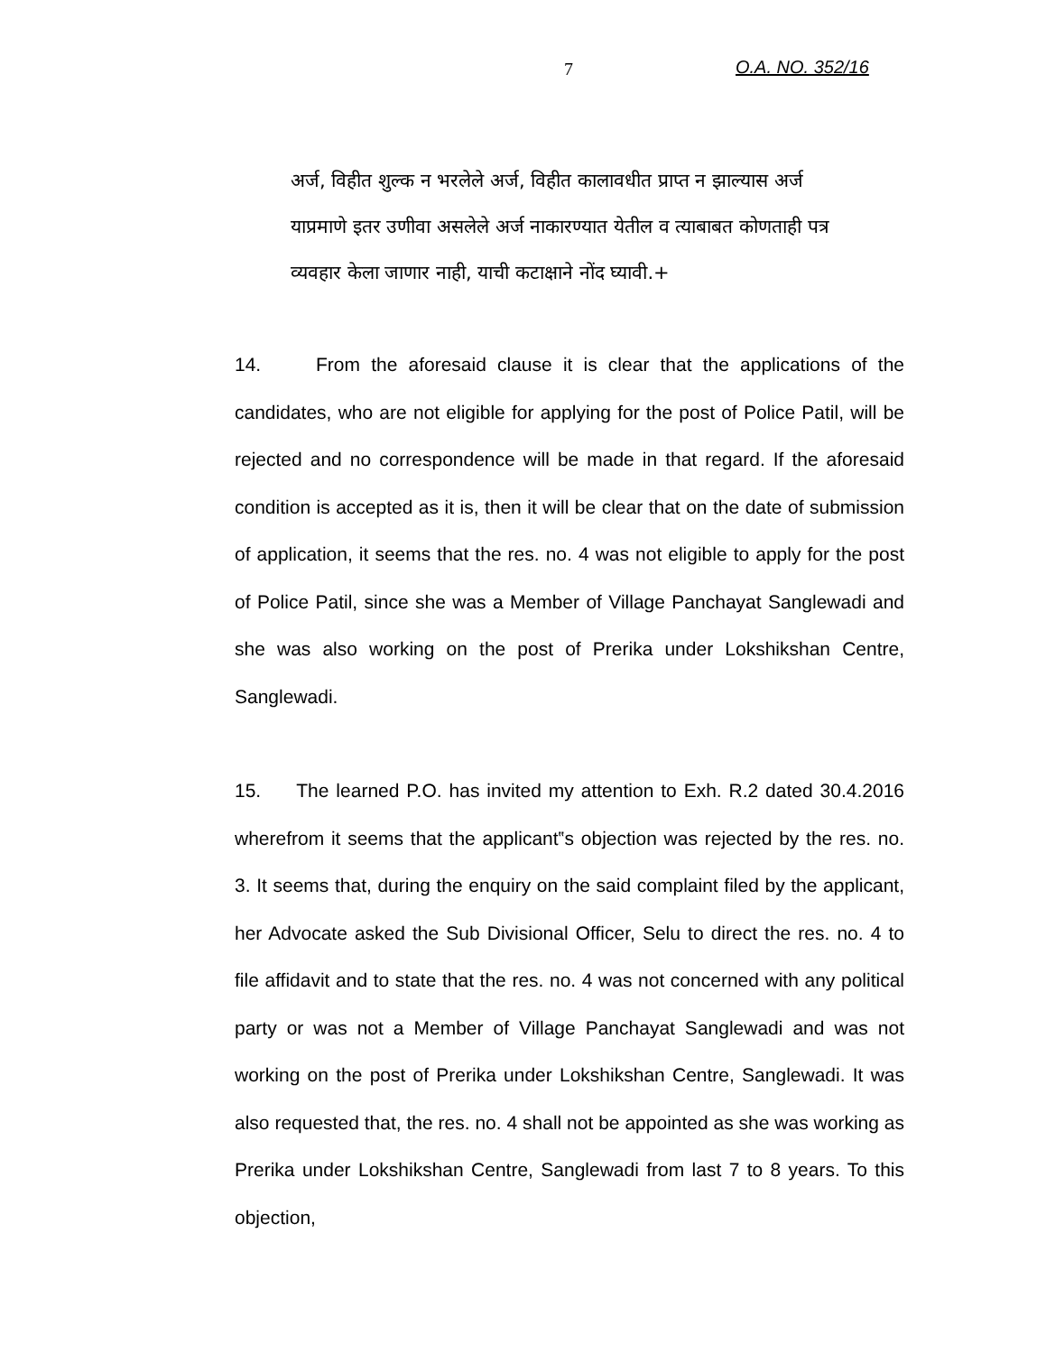7 O.A. NO. 352/16
अर्ज, विहीत शुल्क न भरलेले अर्ज, विहीत कालावधीत प्राप्त न झाल्यास अर्ज याप्रमाणे इतर उणीवा असलेले अर्ज नाकारण्यात येतील व त्याबाबत कोणताही पत्र व्यवहार केला जाणार नाही, याची कटाक्षाने नोंद घ्यावी.+
14. From the aforesaid clause it is clear that the applications of the candidates, who are not eligible for applying for the post of Police Patil, will be rejected and no correspondence will be made in that regard. If the aforesaid condition is accepted as it is, then it will be clear that on the date of submission of application, it seems that the res. no. 4 was not eligible to apply for the post of Police Patil, since she was a Member of Village Panchayat Sanglewadi and she was also working on the post of Prerika under Lokshikshan Centre, Sanglewadi.
15. The learned P.O. has invited my attention to Exh. R.2 dated 30.4.2016 wherefrom it seems that the applicant‟s objection was rejected by the res. no. 3. It seems that, during the enquiry on the said complaint filed by the applicant, her Advocate asked the Sub Divisional Officer, Selu to direct the res. no. 4 to file affidavit and to state that the res. no. 4 was not concerned with any political party or was not a Member of Village Panchayat Sanglewadi and was not working on the post of Prerika under Lokshikshan Centre, Sanglewadi. It was also requested that, the res. no. 4 shall not be appointed as she was working as Prerika under Lokshikshan Centre, Sanglewadi from last 7 to 8 years. To this objection,